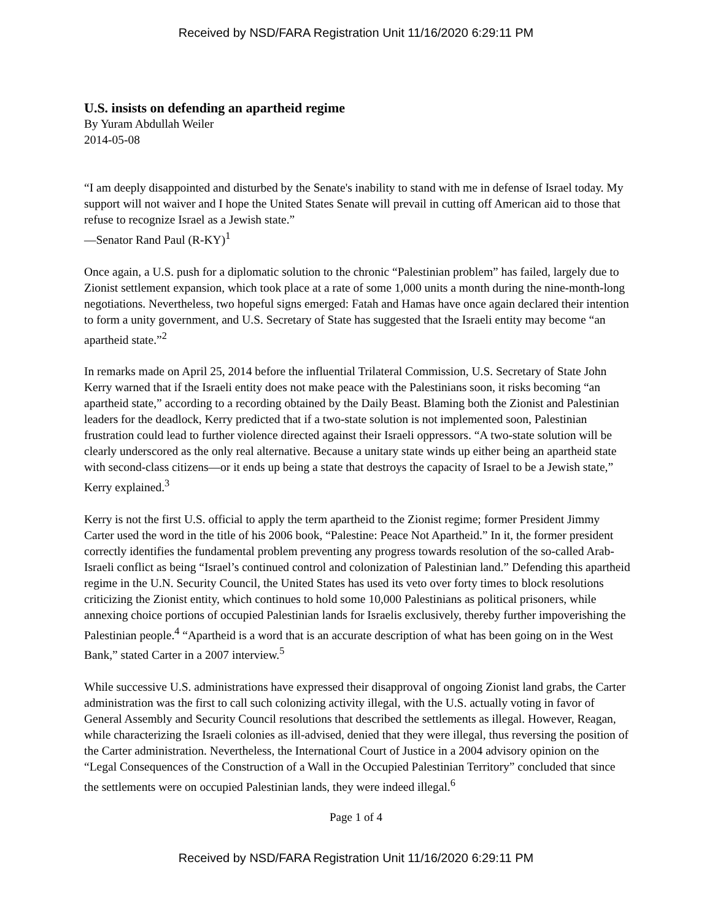Received by NSD/FARA Registration Unit 11/16/2020 6:29:11 PM
U.S. insists on defending an apartheid regime
By Yuram Abdullah Weiler
2014-05-08
“I am deeply disappointed and disturbed by the Senate's inability to stand with me in defense of Israel today. My support will not waiver and I hope the United States Senate will prevail in cutting off American aid to those that refuse to recognize Israel as a Jewish state.”
—Senator Rand Paul (R-KY)<sup>1</sup>
Once again, a U.S. push for a diplomatic solution to the chronic “Palestinian problem” has failed, largely due to Zionist settlement expansion, which took place at a rate of some 1,000 units a month during the nine-month-long negotiations. Nevertheless, two hopeful signs emerged: Fatah and Hamas have once again declared their intention to form a unity government, and U.S. Secretary of State has suggested that the Israeli entity may become “an apartheid state.”<sup>2</sup>
In remarks made on April 25, 2014 before the influential Trilateral Commission, U.S. Secretary of State John Kerry warned that if the Israeli entity does not make peace with the Palestinians soon, it risks becoming “an apartheid state,” according to a recording obtained by the Daily Beast. Blaming both the Zionist and Palestinian leaders for the deadlock, Kerry predicted that if a two-state solution is not implemented soon, Palestinian frustration could lead to further violence directed against their Israeli oppressors. “A two-state solution will be clearly underscored as the only real alternative. Because a unitary state winds up either being an apartheid state with second-class citizens—or it ends up being a state that destroys the capacity of Israel to be a Jewish state,” Kerry explained.<sup>3</sup>
Kerry is not the first U.S. official to apply the term apartheid to the Zionist regime; former President Jimmy Carter used the word in the title of his 2006 book, “Palestine: Peace Not Apartheid.” In it, the former president correctly identifies the fundamental problem preventing any progress towards resolution of the so-called Arab-Israeli conflict as being “Israel’s continued control and colonization of Palestinian land.” Defending this apartheid regime in the U.N. Security Council, the United States has used its veto over forty times to block resolutions criticizing the Zionist entity, which continues to hold some 10,000 Palestinians as political prisoners, while annexing choice portions of occupied Palestinian lands for Israelis exclusively, thereby further impoverishing the Palestinian people.<sup>4</sup> “Apartheid is a word that is an accurate description of what has been going on in the West Bank,” stated Carter in a 2007 interview.<sup>5</sup>
While successive U.S. administrations have expressed their disapproval of ongoing Zionist land grabs, the Carter administration was the first to call such colonizing activity illegal, with the U.S. actually voting in favor of General Assembly and Security Council resolutions that described the settlements as illegal. However, Reagan, while characterizing the Israeli colonies as ill-advised, denied that they were illegal, thus reversing the position of the Carter administration. Nevertheless, the International Court of Justice in a 2004 advisory opinion on the “Legal Consequences of the Construction of a Wall in the Occupied Palestinian Territory” concluded that since the settlements were on occupied Palestinian lands, they were indeed illegal.<sup>6</sup>
Page 1 of 4
Received by NSD/FARA Registration Unit 11/16/2020 6:29:11 PM